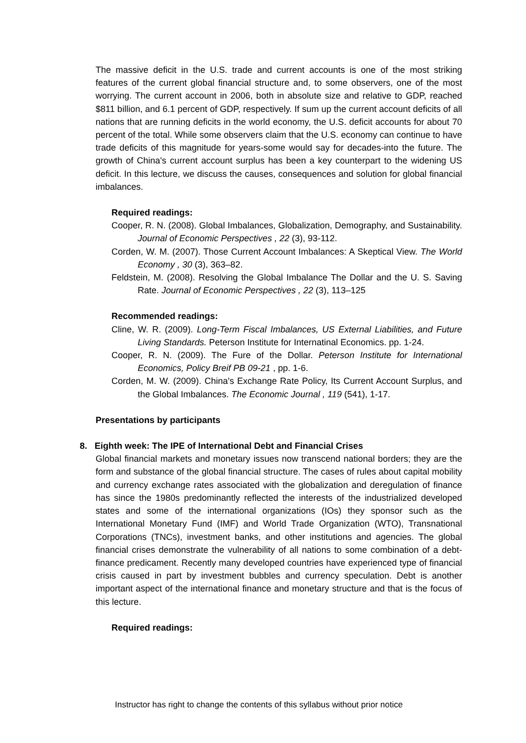The massive deficit in the U.S. trade and current accounts is one of the most striking features of the current global financial structure and, to some observers, one of the most worrying. The current account in 2006, both in absolute size and relative to GDP, reached $811 billion, and 6.1 percent of GDP, respectively. If sum up the current account deficits of all nations that are running deficits in the world economy, the U.S. deficit accounts for about 70 percent of the total. While some observers claim that the U.S. economy can continue to have trade deficits of this magnitude for years-some would say for decades-into the future. The growth of China's current account surplus has been a key counterpart to the widening US deficit. In this lecture, we discuss the causes, consequences and solution for global financial imbalances.
Required readings:
Cooper, R. N. (2008). Global Imbalances, Globalization, Demography, and Sustainability. Journal of Economic Perspectives , 22 (3), 93-112.
Corden, W. M. (2007). Those Current Account Imbalances: A Skeptical View. The World Economy , 30 (3), 363–82.
Feldstein, M. (2008). Resolving the Global Imbalance The Dollar and the U. S. Saving Rate. Journal of Economic Perspectives , 22 (3), 113–125
Recommended readings:
Cline, W. R. (2009). Long-Term Fiscal Imbalances, US External Liabilities, and Future Living Standards. Peterson Institute for Internatinal Economics. pp. 1-24.
Cooper, R. N. (2009). The Fure of the Dollar. Peterson Institute for International Economics, Policy Breif PB 09-21 , pp. 1-6.
Corden, M. W. (2009). China's Exchange Rate Policy, Its Current Account Surplus, and the Global Imbalances. The Economic Journal , 119 (541), 1-17.
Presentations by participants
8. Eighth week: The IPE of International Debt and Financial Crises
Global financial markets and monetary issues now transcend national borders; they are the form and substance of the global financial structure. The cases of rules about capital mobility and currency exchange rates associated with the globalization and deregulation of finance has since the 1980s predominantly reflected the interests of the industrialized developed states and some of the international organizations (IOs) they sponsor such as the International Monetary Fund (IMF) and World Trade Organization (WTO), Transnational Corporations (TNCs), investment banks, and other institutions and agencies. The global financial crises demonstrate the vulnerability of all nations to some combination of a debt-finance predicament. Recently many developed countries have experienced type of financial crisis caused in part by investment bubbles and currency speculation. Debt is another important aspect of the international finance and monetary structure and that is the focus of this lecture.
Required readings:
Instructor has right to change the contents of this syllabus without prior notice